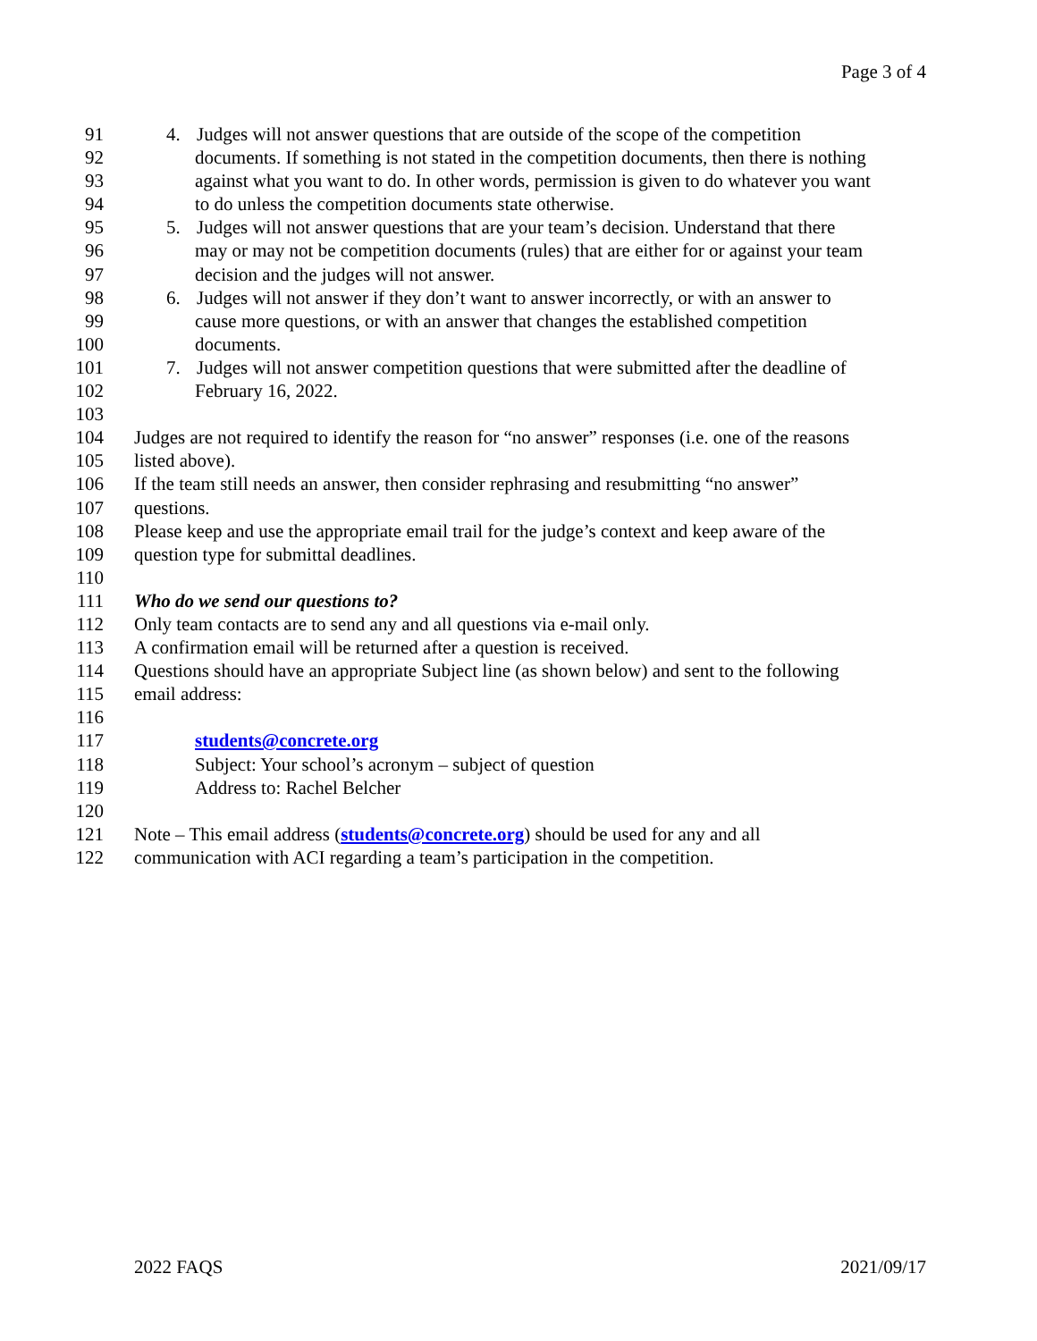Page 3 of 4
91 4. Judges will not answer questions that are outside of the scope of the competition
92 documents. If something is not stated in the competition documents, then there is nothing
93 against what you want to do. In other words, permission is given to do whatever you want
94 to do unless the competition documents state otherwise.
95 5. Judges will not answer questions that are your team’s decision. Understand that there
96 may or may not be competition documents (rules) that are either for or against your team
97 decision and the judges will not answer.
98 6. Judges will not answer if they don’t want to answer incorrectly, or with an answer to
99 cause more questions, or with an answer that changes the established competition
100 documents.
101 7. Judges will not answer competition questions that were submitted after the deadline of
102 February 16, 2022.
103
104 Judges are not required to identify the reason for “no answer” responses (i.e. one of the reasons
105 listed above).
106 If the team still needs an answer, then consider rephrasing and resubmitting “no answer”
107 questions.
108 Please keep and use the appropriate email trail for the judge’s context and keep aware of the
109 question type for submittal deadlines.
110
111 Who do we send our questions to?
112 Only team contacts are to send any and all questions via e-mail only.
113 A confirmation email will be returned after a question is received.
114 Questions should have an appropriate Subject line (as shown below) and sent to the following
115 email address:
116
117 students@concrete.org
118 Subject: Your school’s acronym – subject of question
119 Address to: Rachel Belcher
120
121 Note – This email address (students@concrete.org) should be used for any and all
122 communication with ACI regarding a team’s participation in the competition.
2022 FAQS 2021/09/17